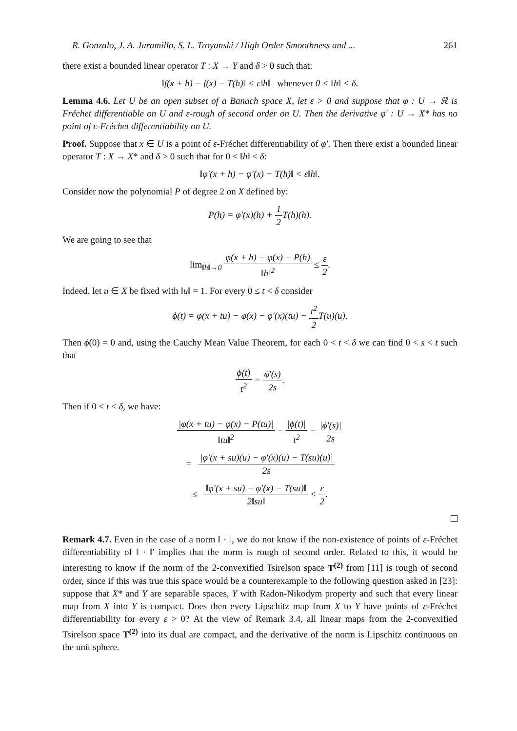R. Gonzalo, J. A. Jaramillo, S. L. Troyanski / High Order Smoothness and ... 261
there exist a bounded linear operator T : X → Y and δ > 0 such that:
‖f(x + h) − f(x) − T(h)‖ < ε‖h‖ whenever 0 < ‖h‖ < δ.
Lemma 4.6. Let U be an open subset of a Banach space X, let ε > 0 and suppose that φ : U → ℝ is Fréchet differentiable on U and ε-rough of second order on U. Then the derivative φ′ : U → X* has no point of ε-Fréchet differentiability on U.
Proof. Suppose that x ∈ U is a point of ε-Fréchet differentiability of φ′. Then there exist a bounded linear operator T : X → X* and δ > 0 such that for 0 < ‖h‖ < δ:
‖φ′(x + h) − φ′(x) − T(h)‖ < ε‖h‖.
Consider now the polynomial P of degree 2 on X defined by:
P(h) = φ′(x)(h) + 1 2 T(h)(h).
We are going to see that
lim<sub>‖h‖→0</sub> φ(x + h) − φ(x) − P(h) ‖h‖<sup>2</sup> ≤ ε 2.
Indeed, let u ∈ X be fixed with ‖u‖ = 1. For every 0 ≤ t < δ consider
ϕ(t) = φ(x + tu) − φ(x) − φ′(x)(tu) − t<sup>2</sup> 2 T(u)(u).
Then ϕ(0) = 0 and, using the Cauchy Mean Value Theorem, for each 0 < t < δ we can find 0 < s < t such that
ϕ(t) t<sup>2</sup> = ϕ′(s) 2s.
Then if 0 < t < δ, we have:
|φ(x + tu) − φ(x) − P(tu)| ‖tu‖<sup>2</sup> = |ϕ(t)| t<sup>2</sup> = |ϕ′(s)| 2s
= |φ′(x + su)(u) − φ′(x)(u) − T(su)(u)| 2s
≤ ‖φ′(x + su) − φ′(x) − T(su)‖ 2‖su‖ < ε 2.
Remark 4.7. Even in the case of a norm ‖ · ‖, we do not know if the non-existence of points of ε-Fréchet differentiability of ‖ · ‖′ implies that the norm is rough of second order. Related to this, it would be interesting to know if the norm of the 2-convexified Tsirelson space T<sup>(2)</sup> from [11] is rough of second order, since if this was true this space would be a counterexample to the following question asked in [23]: suppose that X* and Y are separable spaces, Y with Radon-Nikodym property and such that every linear map from X into Y is compact. Does then every Lipschitz map from X to Y have points of ε-Fréchet differentiability for every ε > 0? At the view of Remark 3.4, all linear maps from the 2-convexified Tsirelson space T<sup>(2)</sup> into its dual are compact, and the derivative of the norm is Lipschitz continuous on the unit sphere.